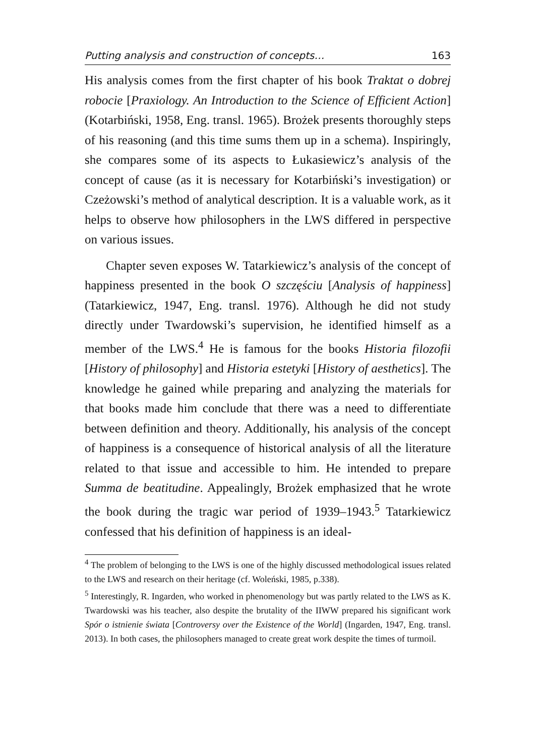Putting analysis and construction of concepts… 163
His analysis comes from the first chapter of his book Traktat o dobrej robocie [Praxiology. An Introduction to the Science of Efficient Action] (Kotarbiński, 1958, Eng. transl. 1965). Brożek presents thoroughly steps of his reasoning (and this time sums them up in a schema). Inspiringly, she compares some of its aspects to Łukasiewicz’s analysis of the concept of cause (as it is necessary for Kotarbiński’s investigation) or Czeżowski’s method of analytical description. It is a valuable work, as it helps to observe how philosophers in the LWS differed in perspective on various issues.
Chapter seven exposes W. Tatarkiewicz’s analysis of the concept of happiness presented in the book O szczęściu [Analysis of happiness] (Tatarkiewicz, 1947, Eng. transl. 1976). Although he did not study directly under Twardowski’s supervision, he identified himself as a member of the LWS.<sup>4</sup> He is famous for the books Historia filozofii [History of philosophy] and Historia estetyki [History of aesthetics]. The knowledge he gained while preparing and analyzing the materials for that books made him conclude that there was a need to differentiate between definition and theory. Additionally, his analysis of the concept of happiness is a consequence of historical analysis of all the literature related to that issue and accessible to him. He intended to prepare Summa de beatitudine. Appealingly, Brożek emphasized that he wrote the book during the tragic war period of 1939–1943.<sup>5</sup> Tatarkiewicz confessed that his definition of happiness is an ideal-
<sup>4</sup> The problem of belonging to the LWS is one of the highly discussed methodological issues related to the LWS and research on their heritage (cf. Woleński, 1985, p.338).
<sup>5</sup> Interestingly, R. Ingarden, who worked in phenomenology but was partly related to the LWS as K. Twardowski was his teacher, also despite the brutality of the IIWW prepared his significant work Spór o istnienie świata [Controversy over the Existence of the World] (Ingarden, 1947, Eng. transl. 2013). In both cases, the philosophers managed to create great work despite the times of turmoil.